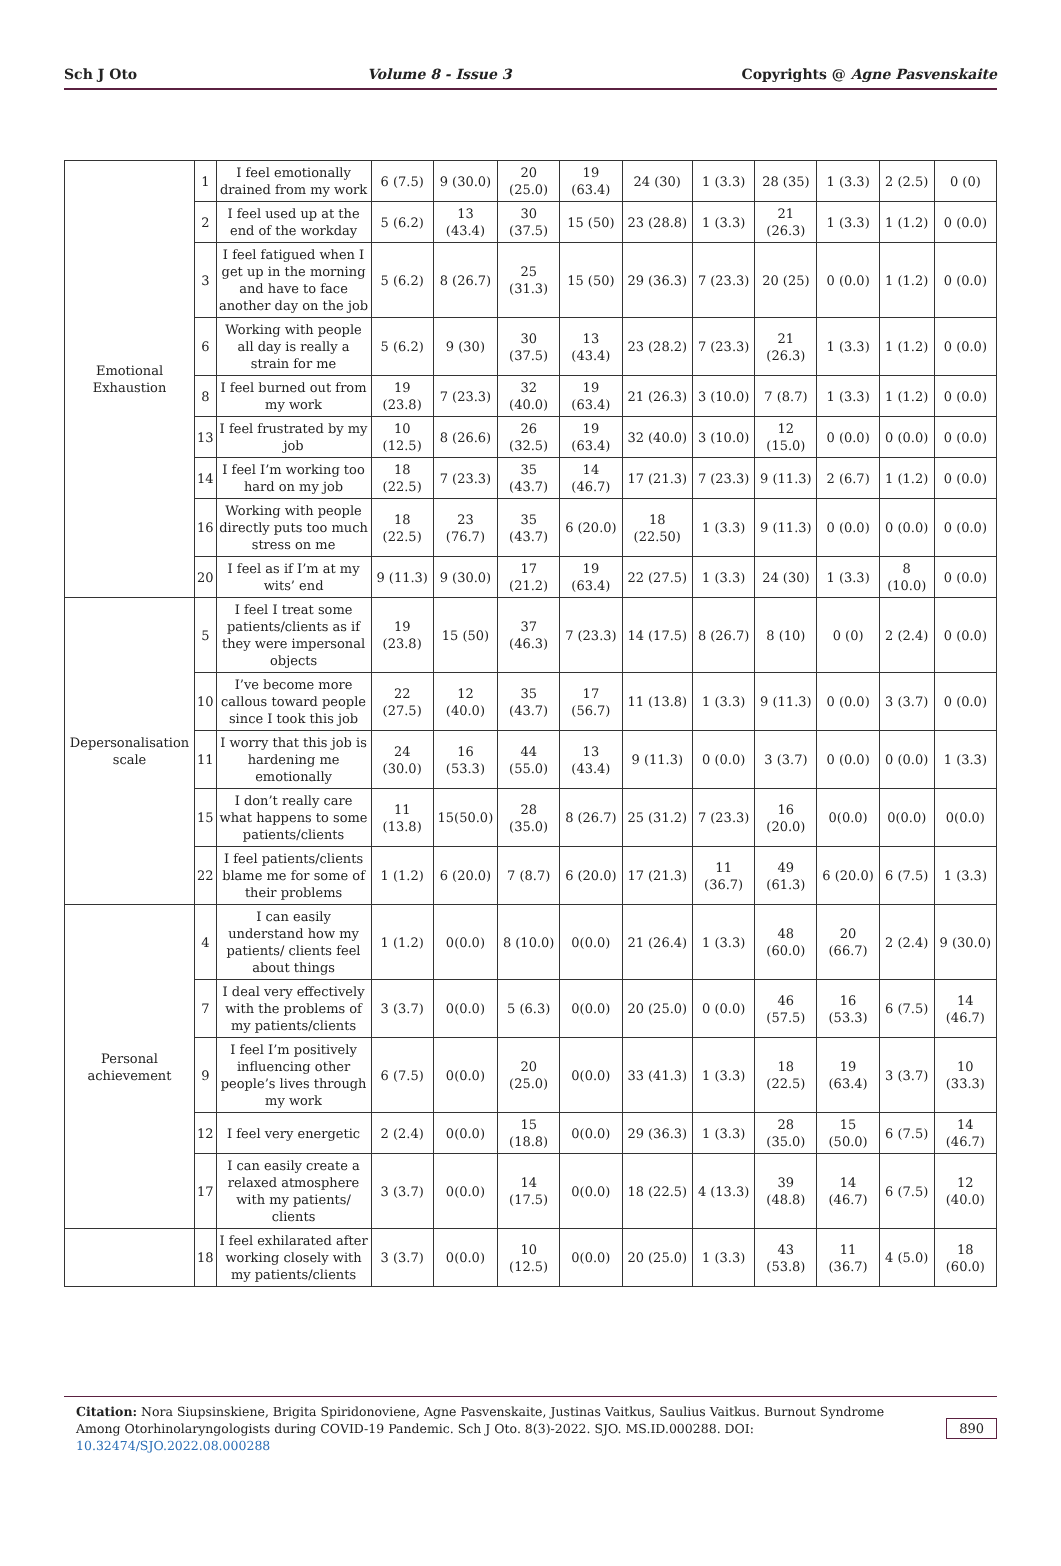Sch J Oto Volume 8 - Issue 3 Copyrights @ Agne Pasvenskaite
| Emotional Exhaustion | 1 | I feel emotionally drained from my work | 6 (7.5) | 9 (30.0) | 20 (25.0) | 19 (63.4) | 24 (30) | 1 (3.3) | 28 (35) | 1 (3.3) | 2 (2.5) | 0 (0) |
| | 2 | I feel used up at the end of the workday | 5 (6.2) | 13 (43.4) | 30 (37.5) | 15 (50) | 23 (28.8) | 1 (3.3) | 21 (26.3) | 1 (3.3) | 1 (1.2) | 0 (0.0) |
| | 3 | I feel fatigued when I get up in the morning and have to face another day on the job | 5 (6.2) | 8 (26.7) | 25 (31.3) | 15 (50) | 29 (36.3) | 7 (23.3) | 20 (25) | 0 (0.0) | 1 (1.2) | 0 (0.0) |
| | 6 | Working with people all day is really a strain for me | 5 (6.2) | 9 (30) | 30 (37.5) | 13 (43.4) | 23 (28.2) | 7 (23.3) | 21 (26.3) | 1 (3.3) | 1 (1.2) | 0 (0.0) |
| | 8 | I feel burned out from my work | 19 (23.8) | 7 (23.3) | 32 (40.0) | 19 (63.4) | 21 (26.3) | 3 (10.0) | 7 (8.7) | 1 (3.3) | 1 (1.2) | 0 (0.0) |
| | 13 | I feel frustrated by my job | 10 (12.5) | 8 (26.6) | 26 (32.5) | 19 (63.4) | 32 (40.0) | 3 (10.0) | 12 (15.0) | 0 (0.0) | 0 (0.0) | 0 (0.0) |
| | 14 | I feel I’m working too hard on my job | 18 (22.5) | 7 (23.3) | 35 (43.7) | 14 (46.7) | 17 (21.3) | 7 (23.3) | 9 (11.3) | 2 (6.7) | 1 (1.2) | 0 (0.0) |
| | 16 | Working with people directly puts too much stress on me | 18 (22.5) | 23 (76.7) | 35 (43.7) | 6 (20.0) | 18 (22.50) | 1 (3.3) | 9 (11.3) | 0 (0.0) | 0 (0.0) | 0 (0.0) |
| | 20 | I feel as if I’m at my wits’ end | 9 (11.3) | 9 (30.0) | 17 (21.2) | 19 (63.4) | 22 (27.5) | 1 (3.3) | 24 (30) | 1 (3.3) | 8 (10.0) | 0 (0.0) |
| Depersonalisation scale | 5 | I feel I treat some patients/clients as if they were impersonal objects | 19 (23.8) | 15 (50) | 37 (46.3) | 7 (23.3) | 14 (17.5) | 8 (26.7) | 8 (10) | 0 (0) | 2 (2.4) | 0 (0.0) |
| | 10 | I’ve become more callous toward people since I took this job | 22 (27.5) | 12 (40.0) | 35 (43.7) | 17 (56.7) | 11 (13.8) | 1 (3.3) | 9 (11.3) | 0 (0.0) | 3 (3.7) | 0 (0.0) |
| | 11 | I worry that this job is hardening me emotionally | 24 (30.0) | 16 (53.3) | 44 (55.0) | 13 (43.4) | 9 (11.3) | 0 (0.0) | 3 (3.7) | 0 (0.0) | 0 (0.0) | 1 (3.3) |
| | 15 | I don’t really care what happens to some patients/clients | 11 (13.8) | 15(50.0) | 28 (35.0) | 8 (26.7) | 25 (31.2) | 7 (23.3) | 16 (20.0) | 0(0.0) | 0(0.0) | 0(0.0) |
| | 22 | I feel patients/clients blame me for some of their problems | 1 (1.2) | 6 (20.0) | 7 (8.7) | 6 (20.0) | 17 (21.3) | 11 (36.7) | 49 (61.3) | 6 (20.0) | 6 (7.5) | 1 (3.3) |
| Personal achievement | 4 | I can easily understand how my patients/ clients feel about things | 1 (1.2) | 0(0.0) | 8 (10.0) | 0(0.0) | 21 (26.4) | 1 (3.3) | 48 (60.0) | 20 (66.7) | 2 (2.4) | 9 (30.0) |
| | 7 | I deal very effectively with the problems of my patients/clients | 3 (3.7) | 0(0.0) | 5 (6.3) | 0(0.0) | 20 (25.0) | 0 (0.0) | 46 (57.5) | 16 (53.3) | 6 (7.5) | 14 (46.7) |
| | 9 | I feel I’m positively influencing other people’s lives through my work | 6 (7.5) | 0(0.0) | 20 (25.0) | 0(0.0) | 33 (41.3) | 1 (3.3) | 18 (22.5) | 19 (63.4) | 3 (3.7) | 10 (33.3) |
| | 12 | I feel very energetic | 2 (2.4) | 0(0.0) | 15 (18.8) | 0(0.0) | 29 (36.3) | 1 (3.3) | 28 (35.0) | 15 (50.0) | 6 (7.5) | 14 (46.7) |
| | 17 | I can easily create a relaxed atmosphere with my patients/ clients | 3 (3.7) | 0(0.0) | 14 (17.5) | 0(0.0) | 18 (22.5) | 4 (13.3) | 39 (48.8) | 14 (46.7) | 6 (7.5) | 12 (40.0) |
| | 18 | I feel exhilarated after working closely with my patients/clients | 3 (3.7) | 0(0.0) | 10 (12.5) | 0(0.0) | 20 (25.0) | 1 (3.3) | 43 (53.8) | 11 (36.7) | 4 (5.0) | 18 (60.0) |
Citation: Nora Siupsinskiene, Brigita Spiridonoviene, Agne Pasvenskaite, Justinas Vaitkus, Saulius Vaitkus. Burnout Syndrome Among Otorhinolaryngologists during COVID-19 Pandemic. Sch J Oto. 8(3)-2022. SJO. MS.ID.000288. DOI: 10.32474/SJO.2022.08.000288
890